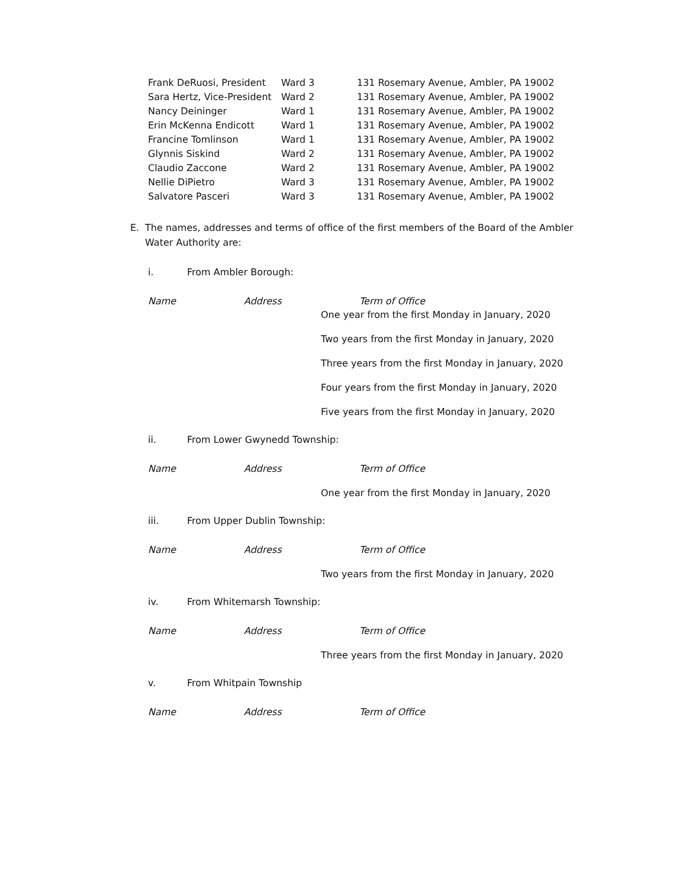| Frank DeRuosi, President | Ward 3 | 131 Rosemary Avenue, Ambler, PA 19002 |
| Sara Hertz, Vice-President | Ward 2 | 131 Rosemary Avenue, Ambler, PA 19002 |
| Nancy Deininger | Ward 1 | 131 Rosemary Avenue, Ambler, PA 19002 |
| Erin McKenna Endicott | Ward 1 | 131 Rosemary Avenue, Ambler, PA 19002 |
| Francine Tomlinson | Ward 1 | 131 Rosemary Avenue, Ambler, PA 19002 |
| Glynnis Siskind | Ward 2 | 131 Rosemary Avenue, Ambler, PA 19002 |
| Claudio Zaccone | Ward 2 | 131 Rosemary Avenue, Ambler, PA 19002 |
| Nellie DiPietro | Ward 3 | 131 Rosemary Avenue, Ambler, PA 19002 |
| Salvatore Pasceri | Ward 3 | 131 Rosemary Avenue, Ambler, PA 19002 |
E. The names, addresses and terms of office of the first members of the Board of the Ambler Water Authority are:
i. From Ambler Borough:
Name Address Term of Office
One year from the first Monday in January, 2020
Two years from the first Monday in January, 2020
Three years from the first Monday in January, 2020
Four years from the first Monday in January, 2020
Five years from the first Monday in January, 2020
ii. From Lower Gwynedd Township:
Name Address Term of Office
One year from the first Monday in January, 2020
iii. From Upper Dublin Township:
Name Address Term of Office
Two years from the first Monday in January, 2020
iv. From Whitemarsh Township:
Name Address Term of Office
Three years from the first Monday in January, 2020
v. From Whitpain Township
Name Address Term of Office